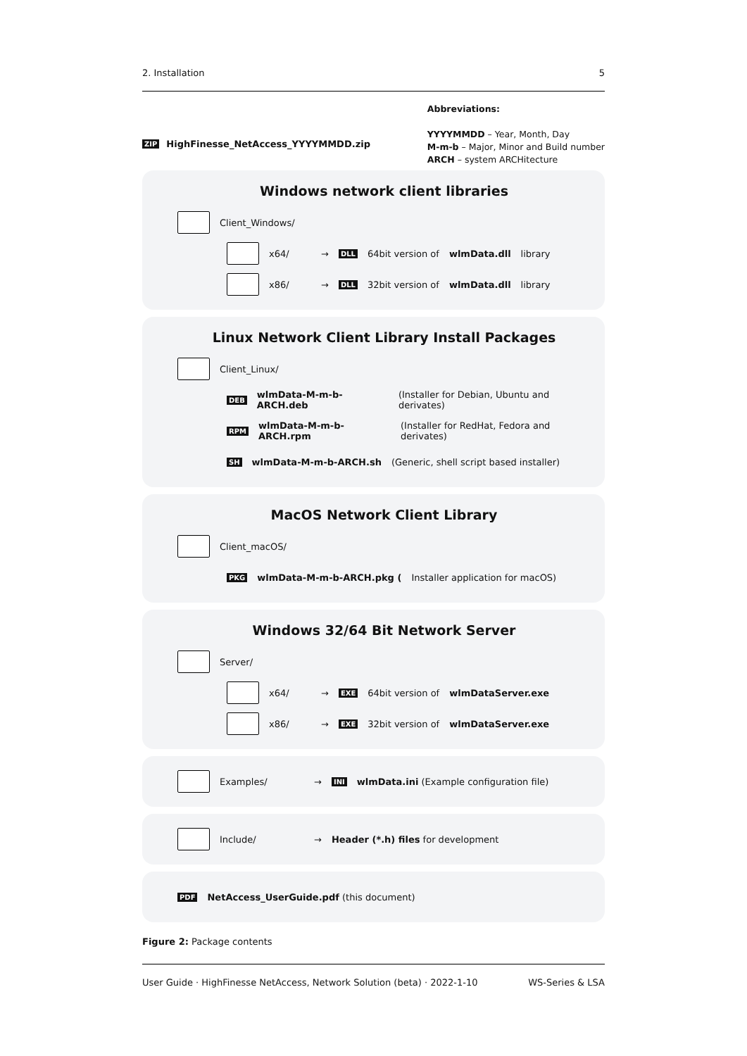2. Installation 5
ZIP HighFinesse_NetAccess_YYYYMMDD.zip
Abbreviations:
YYYYMMDD – Year, Month, Day
M-m-b – Major, Minor and Build number
ARCH – system ARCHitecture
Windows network client libraries
Client_Windows/
x64/ → DLL 64bit version of wlmData.dll library
x86/ → DLL 32bit version of wlmData.dll library
Linux Network Client Library Install Packages
Client_Linux/
DEB wlmData-M-m-b-ARCH.deb (Installer for Debian, Ubuntu and derivates)
RPM wlmData-M-m-b-ARCH.rpm (Installer for RedHat, Fedora and derivates)
SH wlmData-M-m-b-ARCH.sh (Generic, shell script based installer)
MacOS Network Client Library
Client_macOS/
PKG wlmData-M-m-b-ARCH.pkg (Installer application for macOS)
Windows 32/64 Bit Network Server
Server/
x64/ → EXE 64bit version of wlmDataServer.exe
x86/ → EXE 32bit version of wlmDataServer.exe
Examples/ → INI wlmData.ini (Example configuration file)
Include/ → Header (*.h) files for development
PDF NetAccess_UserGuide.pdf (this document)
Figure 2: Package contents
User Guide · HighFinesse NetAccess, Network Solution (beta) · 2022-1-10 WS-Series & LSA